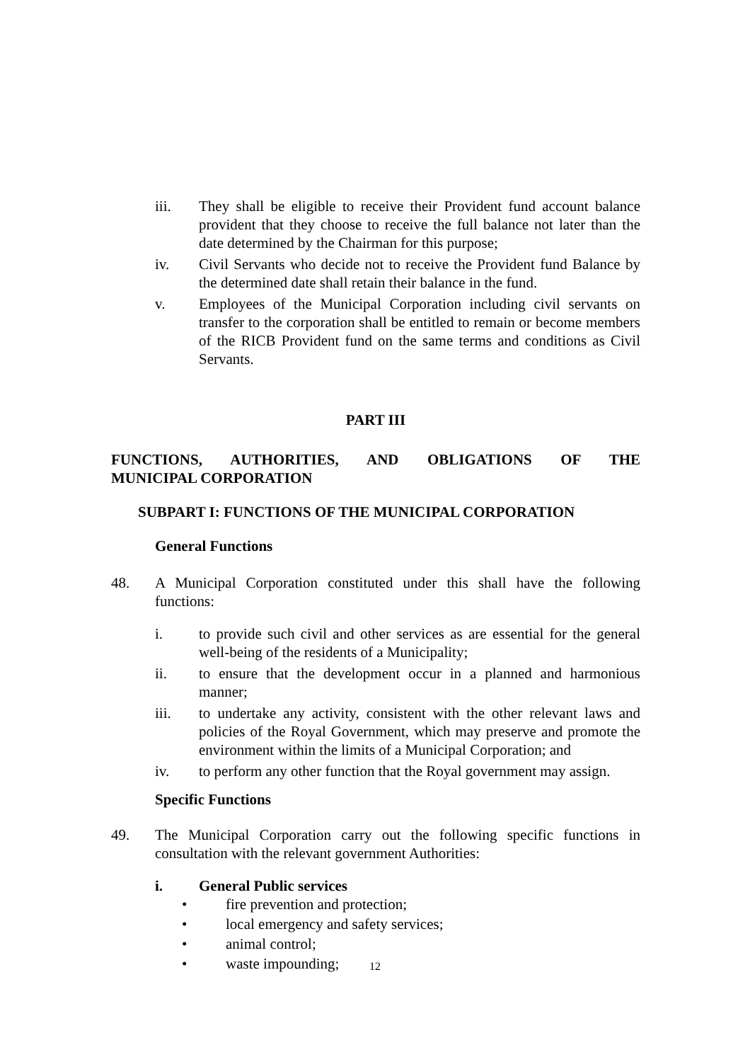iii. They shall be eligible to receive their Provident fund account balance provident that they choose to receive the full balance not later than the date determined by the Chairman for this purpose;
iv. Civil Servants who decide not to receive the Provident fund Balance by the determined date shall retain their balance in the fund.
v. Employees of the Municipal Corporation including civil servants on transfer to the corporation shall be entitled to remain or become members of the RICB Provident fund on the same terms and conditions as Civil Servants.
PART III
FUNCTIONS, AUTHORITIES, AND OBLIGATIONS OF THE
MUNICIPAL CORPORATION
SUBPART I: FUNCTIONS OF THE MUNICIPAL CORPORATION
General Functions
48. A Municipal Corporation constituted under this shall have the following functions:
i. to provide such civil and other services as are essential for the general well-being of the residents of a Municipality;
ii. to ensure that the development occur in a planned and harmonious manner;
iii. to undertake any activity, consistent with the other relevant laws and policies of the Royal Government, which may preserve and promote the environment within the limits of a Municipal Corporation; and
iv. to perform any other function that the Royal government may assign.
Specific Functions
49. The Municipal Corporation carry out the following specific functions in consultation with the relevant government Authorities:
i. General Public services
• fire prevention and protection;
• local emergency and safety services;
• animal control;
• waste impounding;
12